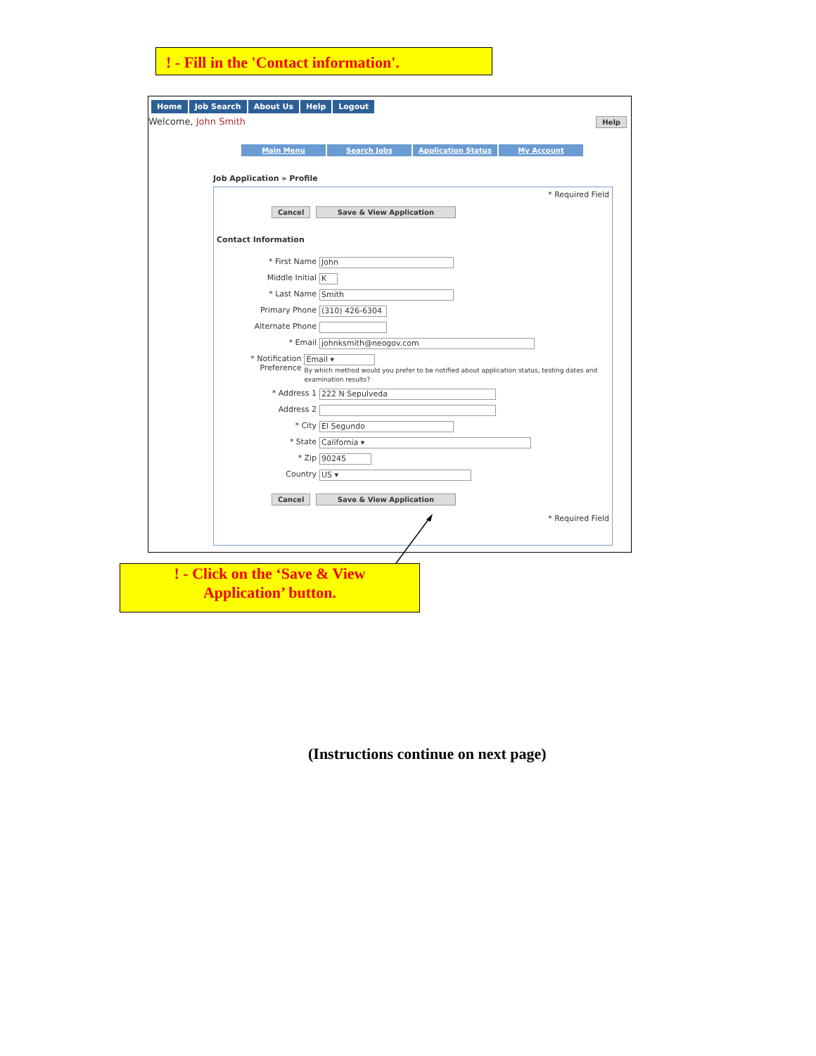! - Fill in the 'Contact information'.
Home Job Search About Us Help Logout
Welcome, John Smith Help
Main Menu Search Jobs Application Status My Account
Job Application » Profile
* Required Field
Cancel Save & View Application
Contact Information
* First Name John
Middle Initial K
* Last Name Smith
Primary Phone (310) 426-6304
Alternate Phone
* Email johnksmith@neogov.com
* Notification Preference Email ▾
By which method would you prefer to be notified about application status, testing dates and examination results?
* Address 1 222 N Sepulveda
Address 2
* City El Segundo
* State California ▾
* Zip 90245
Country US ▾
Cancel Save & View Application
* Required Field
! - Click on the ‘Save & View
Application’ button.
(Instructions continue on next page)